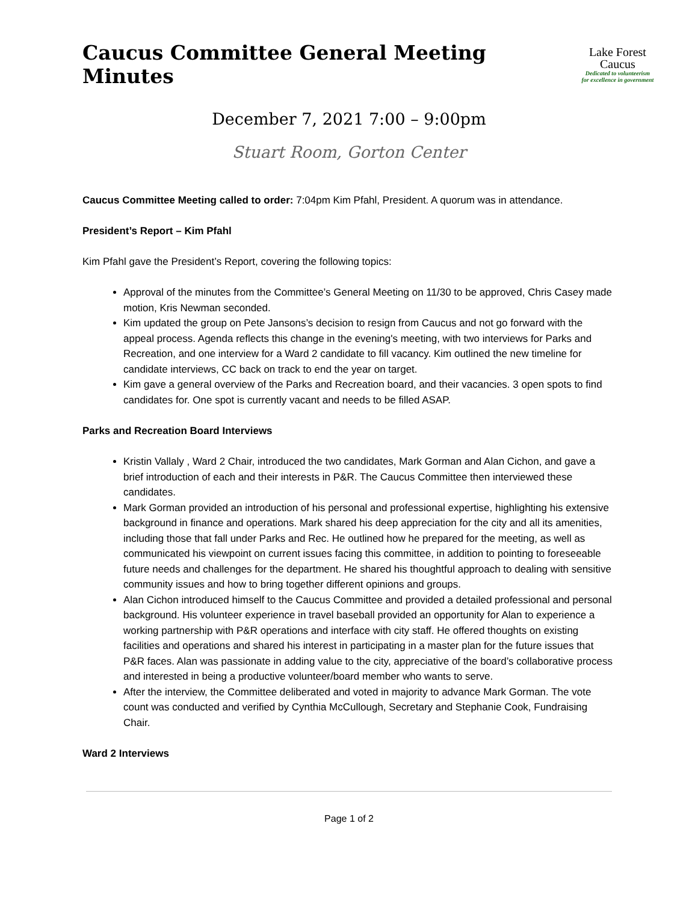Caucus Committee General Meeting Minutes
Lake Forest
Caucus
Dedicated to volunteerism
for excellence in government
December 7, 2021 7:00 – 9:00pm
Stuart Room, Gorton Center
Caucus Committee Meeting called to order: 7:04pm Kim Pfahl, President. A quorum was in attendance.
President’s Report – Kim Pfahl
Kim Pfahl gave the President’s Report, covering the following topics:
Approval of the minutes from the Committee’s General Meeting on 11/30 to be approved, Chris Casey made motion, Kris Newman seconded.
Kim updated the group on Pete Jansons’s decision to resign from Caucus and not go forward with the appeal process. Agenda reflects this change in the evening's meeting, with two interviews for Parks and Recreation, and one interview for a Ward 2 candidate to fill vacancy. Kim outlined the new timeline for candidate interviews, CC back on track to end the year on target.
Kim gave a general overview of the Parks and Recreation board, and their vacancies. 3 open spots to find candidates for. One spot is currently vacant and needs to be filled ASAP.
Parks and Recreation Board Interviews
Kristin Vallaly , Ward 2 Chair, introduced the two candidates, Mark Gorman and Alan Cichon, and gave a brief introduction of each and their interests in P&R. The Caucus Committee then interviewed these candidates.
Mark Gorman provided an introduction of his personal and professional expertise, highlighting his extensive background in finance and operations. Mark shared his deep appreciation for the city and all its amenities, including those that fall under Parks and Rec. He outlined how he prepared for the meeting, as well as communicated his viewpoint on current issues facing this committee, in addition to pointing to foreseeable future needs and challenges for the department. He shared his thoughtful approach to dealing with sensitive community issues and how to bring together different opinions and groups.
Alan Cichon introduced himself to the Caucus Committee and provided a detailed professional and personal background. His volunteer experience in travel baseball provided an opportunity for Alan to experience a working partnership with P&R operations and interface with city staff. He offered thoughts on existing facilities and operations and shared his interest in participating in a master plan for the future issues that P&R faces. Alan was passionate in adding value to the city, appreciative of the board’s collaborative process and interested in being a productive volunteer/board member who wants to serve.
After the interview, the Committee deliberated and voted in majority to advance Mark Gorman. The vote count was conducted and verified by Cynthia McCullough, Secretary and Stephanie Cook, Fundraising Chair.
Ward 2 Interviews
Page 1 of 2